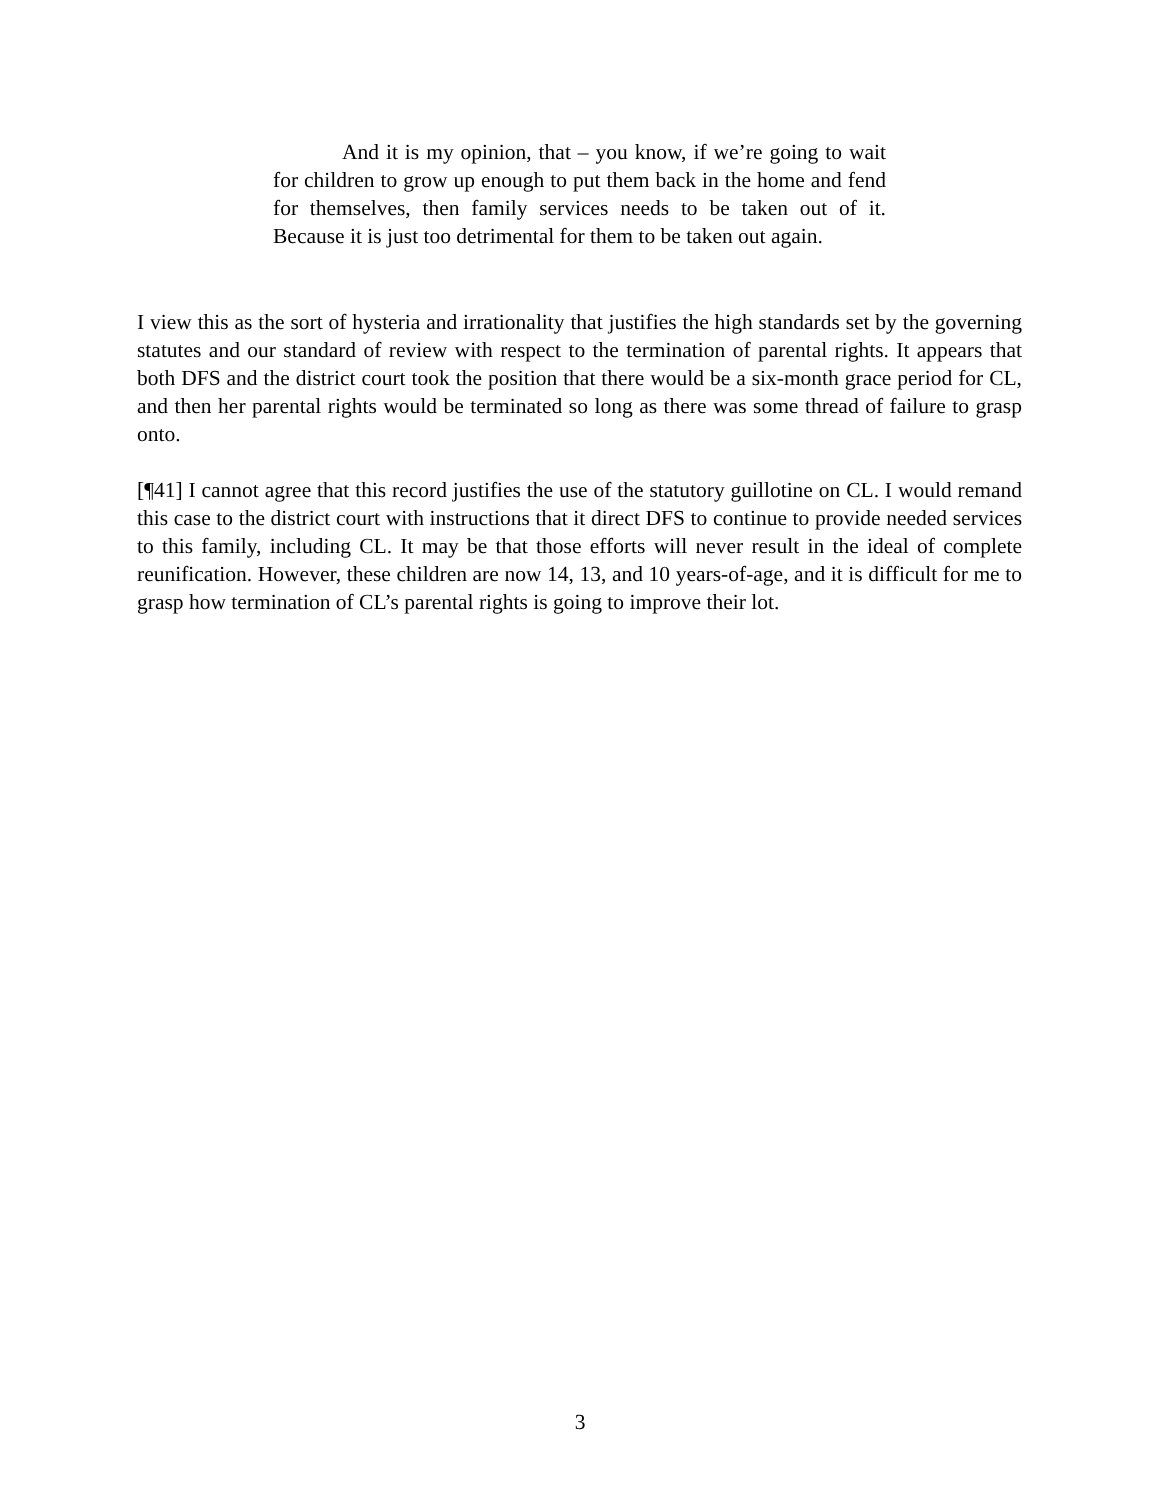And it is my opinion, that – you know, if we’re going to wait for children to grow up enough to put them back in the home and fend for themselves, then family services needs to be taken out of it. Because it is just too detrimental for them to be taken out again.
I view this as the sort of hysteria and irrationality that justifies the high standards set by the governing statutes and our standard of review with respect to the termination of parental rights. It appears that both DFS and the district court took the position that there would be a six-month grace period for CL, and then her parental rights would be terminated so long as there was some thread of failure to grasp onto.
[¶41] I cannot agree that this record justifies the use of the statutory guillotine on CL. I would remand this case to the district court with instructions that it direct DFS to continue to provide needed services to this family, including CL. It may be that those efforts will never result in the ideal of complete reunification. However, these children are now 14, 13, and 10 years-of-age, and it is difficult for me to grasp how termination of CL’s parental rights is going to improve their lot.
3